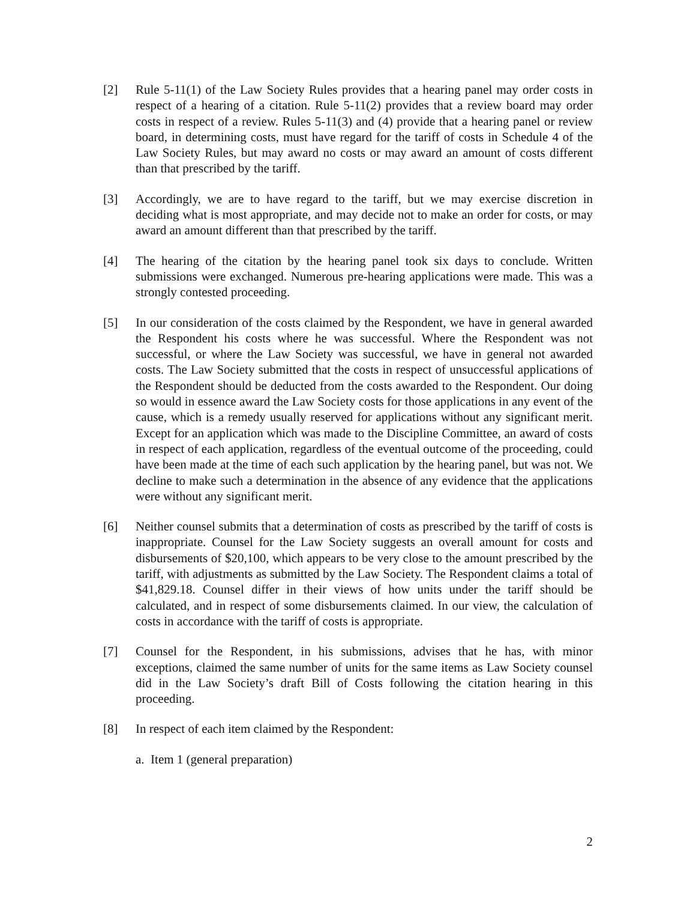[2] Rule 5-11(1) of the Law Society Rules provides that a hearing panel may order costs in respect of a hearing of a citation. Rule 5-11(2) provides that a review board may order costs in respect of a review. Rules 5-11(3) and (4) provide that a hearing panel or review board, in determining costs, must have regard for the tariff of costs in Schedule 4 of the Law Society Rules, but may award no costs or may award an amount of costs different than that prescribed by the tariff.
[3] Accordingly, we are to have regard to the tariff, but we may exercise discretion in deciding what is most appropriate, and may decide not to make an order for costs, or may award an amount different than that prescribed by the tariff.
[4] The hearing of the citation by the hearing panel took six days to conclude. Written submissions were exchanged. Numerous pre-hearing applications were made. This was a strongly contested proceeding.
[5] In our consideration of the costs claimed by the Respondent, we have in general awarded the Respondent his costs where he was successful. Where the Respondent was not successful, or where the Law Society was successful, we have in general not awarded costs. The Law Society submitted that the costs in respect of unsuccessful applications of the Respondent should be deducted from the costs awarded to the Respondent. Our doing so would in essence award the Law Society costs for those applications in any event of the cause, which is a remedy usually reserved for applications without any significant merit. Except for an application which was made to the Discipline Committee, an award of costs in respect of each application, regardless of the eventual outcome of the proceeding, could have been made at the time of each such application by the hearing panel, but was not. We decline to make such a determination in the absence of any evidence that the applications were without any significant merit.
[6] Neither counsel submits that a determination of costs as prescribed by the tariff of costs is inappropriate. Counsel for the Law Society suggests an overall amount for costs and disbursements of $20,100, which appears to be very close to the amount prescribed by the tariff, with adjustments as submitted by the Law Society. The Respondent claims a total of $41,829.18. Counsel differ in their views of how units under the tariff should be calculated, and in respect of some disbursements claimed. In our view, the calculation of costs in accordance with the tariff of costs is appropriate.
[7] Counsel for the Respondent, in his submissions, advises that he has, with minor exceptions, claimed the same number of units for the same items as Law Society counsel did in the Law Society’s draft Bill of Costs following the citation hearing in this proceeding.
[8] In respect of each item claimed by the Respondent:
a. Item 1 (general preparation)
2